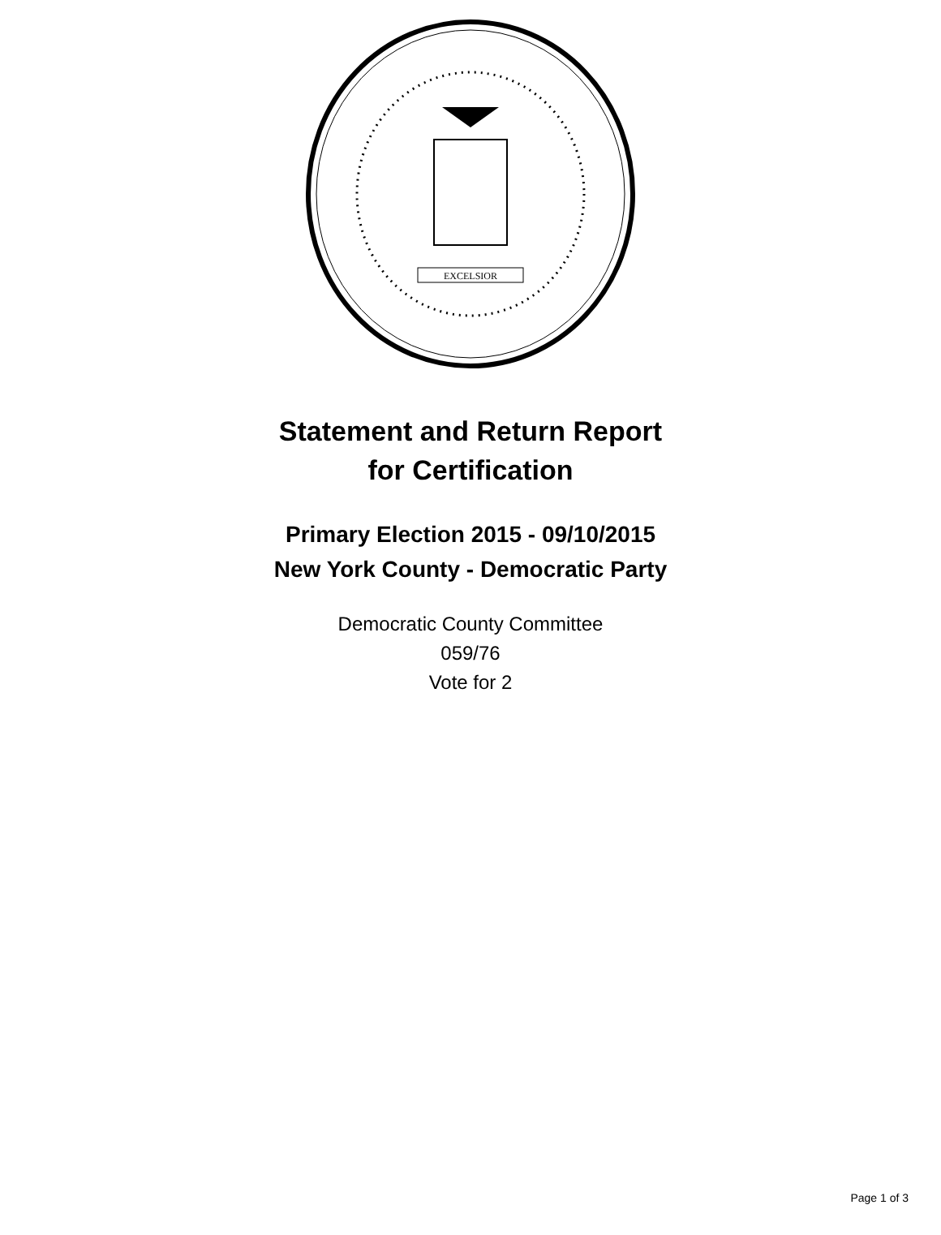EXCELSIOR
Statement and Return Report
for Certification
Primary Election 2015 - 09/10/2015
New York County - Democratic Party
Democratic County Committee
059/76
Vote for 2
Page 1 of 3